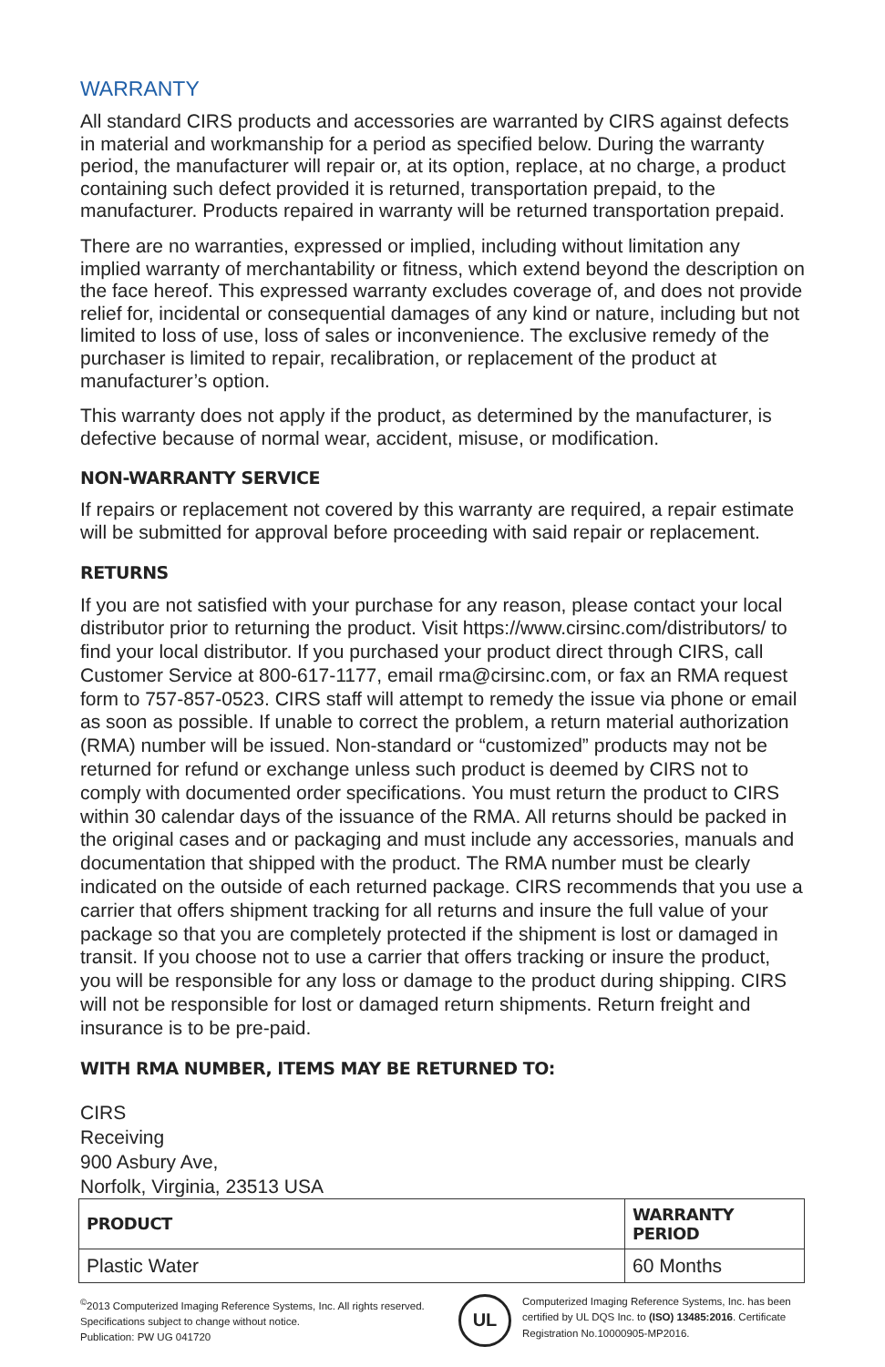WARRANTY
All standard CIRS products and accessories are warranted by CIRS against defects in material and workmanship for a period as specified below. During the warranty period, the manufacturer will repair or, at its option, replace, at no charge, a product containing such defect provided it is returned, transportation prepaid, to the manufacturer. Products repaired in warranty will be returned transportation prepaid.
There are no warranties, expressed or implied, including without limitation any implied warranty of merchantability or fitness, which extend beyond the description on the face hereof. This expressed warranty excludes coverage of, and does not provide relief for, incidental or consequential damages of any kind or nature, including but not limited to loss of use, loss of sales or inconvenience. The exclusive remedy of the purchaser is limited to repair, recalibration, or replacement of the product at manufacturer’s option.
This warranty does not apply if the product, as determined by the manufacturer, is defective because of normal wear, accident, misuse, or modification.
NON-WARRANTY SERVICE
If repairs or replacement not covered by this warranty are required, a repair estimate will be submitted for approval before proceeding with said repair or replacement.
RETURNS
If you are not satisfied with your purchase for any reason, please contact your local distributor prior to returning the product. Visit https://www.cirsinc.com/distributors/ to find your local distributor. If you purchased your product direct through CIRS, call Customer Service at 800-617-1177, email rma@cirsinc.com, or fax an RMA request form to 757-857-0523. CIRS staff will attempt to remedy the issue via phone or email as soon as possible. If unable to correct the problem, a return material authorization (RMA) number will be issued. Non-standard or “customized” products may not be returned for refund or exchange unless such product is deemed by CIRS not to comply with documented order specifications. You must return the product to CIRS within 30 calendar days of the issuance of the RMA. All returns should be packed in the original cases and or packaging and must include any accessories, manuals and documentation that shipped with the product. The RMA number must be clearly indicated on the outside of each returned package. CIRS recommends that you use a carrier that offers shipment tracking for all returns and insure the full value of your package so that you are completely protected if the shipment is lost or damaged in transit. If you choose not to use a carrier that offers tracking or insure the product, you will be responsible for any loss or damage to the product during shipping. CIRS will not be responsible for lost or damaged return shipments. Return freight and insurance is to be pre-paid.
WITH RMA NUMBER, ITEMS MAY BE RETURNED TO:
CIRS
Receiving
900 Asbury Ave,
Norfolk, Virginia, 23513 USA
| PRODUCT | WARRANTY PERIOD |
| --- | --- |
| Plastic Water | 60 Months |
<sup>©</sup>2013 Computerized Imaging Reference Systems, Inc. All rights reserved.
Specifications subject to change without notice.
Publication: PW UG 041720
UL
Computerized Imaging Reference Systems, Inc. has been certified by UL DQS Inc. to (ISO) 13485:2016. Certificate Registration No.10000905-MP2016.